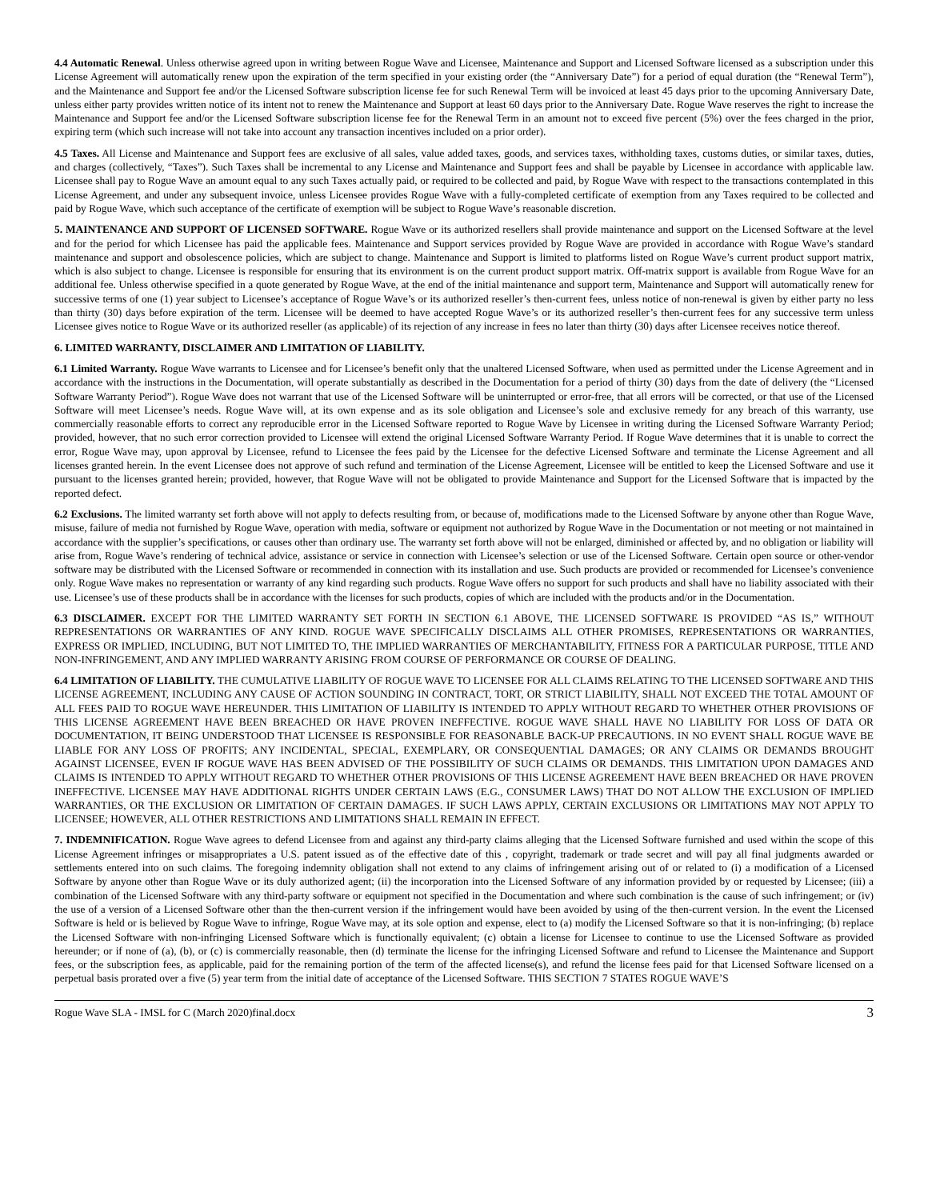4.4 Automatic Renewal. Unless otherwise agreed upon in writing between Rogue Wave and Licensee, Maintenance and Support and Licensed Software licensed as a subscription under this License Agreement will automatically renew upon the expiration of the term specified in your existing order (the “Anniversary Date”) for a period of equal duration (the “Renewal Term”), and the Maintenance and Support fee and/or the Licensed Software subscription license fee for such Renewal Term will be invoiced at least 45 days prior to the upcoming Anniversary Date, unless either party provides written notice of its intent not to renew the Maintenance and Support at least 60 days prior to the Anniversary Date. Rogue Wave reserves the right to increase the Maintenance and Support fee and/or the Licensed Software subscription license fee for the Renewal Term in an amount not to exceed five percent (5%) over the fees charged in the prior, expiring term (which such increase will not take into account any transaction incentives included on a prior order).
4.5 Taxes. All License and Maintenance and Support fees are exclusive of all sales, value added taxes, goods, and services taxes, withholding taxes, customs duties, or similar taxes, duties, and charges (collectively, “Taxes”). Such Taxes shall be incremental to any License and Maintenance and Support fees and shall be payable by Licensee in accordance with applicable law. Licensee shall pay to Rogue Wave an amount equal to any such Taxes actually paid, or required to be collected and paid, by Rogue Wave with respect to the transactions contemplated in this License Agreement, and under any subsequent invoice, unless Licensee provides Rogue Wave with a fully-completed certificate of exemption from any Taxes required to be collected and paid by Rogue Wave, which such acceptance of the certificate of exemption will be subject to Rogue Wave’s reasonable discretion.
5. MAINTENANCE AND SUPPORT OF LICENSED SOFTWARE. Rogue Wave or its authorized resellers shall provide maintenance and support on the Licensed Software at the level and for the period for which Licensee has paid the applicable fees. Maintenance and Support services provided by Rogue Wave are provided in accordance with Rogue Wave’s standard maintenance and support and obsolescence policies, which are subject to change. Maintenance and Support is limited to platforms listed on Rogue Wave’s current product support matrix, which is also subject to change. Licensee is responsible for ensuring that its environment is on the current product support matrix. Off-matrix support is available from Rogue Wave for an additional fee. Unless otherwise specified in a quote generated by Rogue Wave, at the end of the initial maintenance and support term, Maintenance and Support will automatically renew for successive terms of one (1) year subject to Licensee’s acceptance of Rogue Wave’s or its authorized reseller’s then-current fees, unless notice of non-renewal is given by either party no less than thirty (30) days before expiration of the term. Licensee will be deemed to have accepted Rogue Wave’s or its authorized reseller’s then-current fees for any successive term unless Licensee gives notice to Rogue Wave or its authorized reseller (as applicable) of its rejection of any increase in fees no later than thirty (30) days after Licensee receives notice thereof.
6. LIMITED WARRANTY, DISCLAIMER AND LIMITATION OF LIABILITY.
6.1 Limited Warranty. Rogue Wave warrants to Licensee and for Licensee’s benefit only that the unaltered Licensed Software, when used as permitted under the License Agreement and in accordance with the instructions in the Documentation, will operate substantially as described in the Documentation for a period of thirty (30) days from the date of delivery (the “Licensed Software Warranty Period”). Rogue Wave does not warrant that use of the Licensed Software will be uninterrupted or error-free, that all errors will be corrected, or that use of the Licensed Software will meet Licensee’s needs. Rogue Wave will, at its own expense and as its sole obligation and Licensee’s sole and exclusive remedy for any breach of this warranty, use commercially reasonable efforts to correct any reproducible error in the Licensed Software reported to Rogue Wave by Licensee in writing during the Licensed Software Warranty Period; provided, however, that no such error correction provided to Licensee will extend the original Licensed Software Warranty Period. If Rogue Wave determines that it is unable to correct the error, Rogue Wave may, upon approval by Licensee, refund to Licensee the fees paid by the Licensee for the defective Licensed Software and terminate the License Agreement and all licenses granted herein. In the event Licensee does not approve of such refund and termination of the License Agreement, Licensee will be entitled to keep the Licensed Software and use it pursuant to the licenses granted herein; provided, however, that Rogue Wave will not be obligated to provide Maintenance and Support for the Licensed Software that is impacted by the reported defect.
6.2 Exclusions. The limited warranty set forth above will not apply to defects resulting from, or because of, modifications made to the Licensed Software by anyone other than Rogue Wave, misuse, failure of media not furnished by Rogue Wave, operation with media, software or equipment not authorized by Rogue Wave in the Documentation or not meeting or not maintained in accordance with the supplier’s specifications, or causes other than ordinary use. The warranty set forth above will not be enlarged, diminished or affected by, and no obligation or liability will arise from, Rogue Wave’s rendering of technical advice, assistance or service in connection with Licensee’s selection or use of the Licensed Software. Certain open source or other-vendor software may be distributed with the Licensed Software or recommended in connection with its installation and use. Such products are provided or recommended for Licensee’s convenience only. Rogue Wave makes no representation or warranty of any kind regarding such products. Rogue Wave offers no support for such products and shall have no liability associated with their use. Licensee’s use of these products shall be in accordance with the licenses for such products, copies of which are included with the products and/or in the Documentation.
6.3 DISCLAIMER. EXCEPT FOR THE LIMITED WARRANTY SET FORTH IN SECTION 6.1 ABOVE, THE LICENSED SOFTWARE IS PROVIDED “AS IS,” WITHOUT REPRESENTATIONS OR WARRANTIES OF ANY KIND. ROGUE WAVE SPECIFICALLY DISCLAIMS ALL OTHER PROMISES, REPRESENTATIONS OR WARRANTIES, EXPRESS OR IMPLIED, INCLUDING, BUT NOT LIMITED TO, THE IMPLIED WARRANTIES OF MERCHANTABILITY, FITNESS FOR A PARTICULAR PURPOSE, TITLE AND NON-INFRINGEMENT, AND ANY IMPLIED WARRANTY ARISING FROM COURSE OF PERFORMANCE OR COURSE OF DEALING.
6.4 LIMITATION OF LIABILITY. THE CUMULATIVE LIABILITY OF ROGUE WAVE TO LICENSEE FOR ALL CLAIMS RELATING TO THE LICENSED SOFTWARE AND THIS LICENSE AGREEMENT, INCLUDING ANY CAUSE OF ACTION SOUNDING IN CONTRACT, TORT, OR STRICT LIABILITY, SHALL NOT EXCEED THE TOTAL AMOUNT OF ALL FEES PAID TO ROGUE WAVE HEREUNDER. THIS LIMITATION OF LIABILITY IS INTENDED TO APPLY WITHOUT REGARD TO WHETHER OTHER PROVISIONS OF THIS LICENSE AGREEMENT HAVE BEEN BREACHED OR HAVE PROVEN INEFFECTIVE. ROGUE WAVE SHALL HAVE NO LIABILITY FOR LOSS OF DATA OR DOCUMENTATION, IT BEING UNDERSTOOD THAT LICENSEE IS RESPONSIBLE FOR REASONABLE BACK-UP PRECAUTIONS. IN NO EVENT SHALL ROGUE WAVE BE LIABLE FOR ANY LOSS OF PROFITS; ANY INCIDENTAL, SPECIAL, EXEMPLARY, OR CONSEQUENTIAL DAMAGES; OR ANY CLAIMS OR DEMANDS BROUGHT AGAINST LICENSEE, EVEN IF ROGUE WAVE HAS BEEN ADVISED OF THE POSSIBILITY OF SUCH CLAIMS OR DEMANDS. THIS LIMITATION UPON DAMAGES AND CLAIMS IS INTENDED TO APPLY WITHOUT REGARD TO WHETHER OTHER PROVISIONS OF THIS LICENSE AGREEMENT HAVE BEEN BREACHED OR HAVE PROVEN INEFFECTIVE. LICENSEE MAY HAVE ADDITIONAL RIGHTS UNDER CERTAIN LAWS (E.G., CONSUMER LAWS) THAT DO NOT ALLOW THE EXCLUSION OF IMPLIED WARRANTIES, OR THE EXCLUSION OR LIMITATION OF CERTAIN DAMAGES. IF SUCH LAWS APPLY, CERTAIN EXCLUSIONS OR LIMITATIONS MAY NOT APPLY TO LICENSEE; HOWEVER, ALL OTHER RESTRICTIONS AND LIMITATIONS SHALL REMAIN IN EFFECT.
7. INDEMNIFICATION. Rogue Wave agrees to defend Licensee from and against any third-party claims alleging that the Licensed Software furnished and used within the scope of this License Agreement infringes or misappropriates a U.S. patent issued as of the effective date of this , copyright, trademark or trade secret and will pay all final judgments awarded or settlements entered into on such claims. The foregoing indemnity obligation shall not extend to any claims of infringement arising out of or related to (i) a modification of a Licensed Software by anyone other than Rogue Wave or its duly authorized agent; (ii) the incorporation into the Licensed Software of any information provided by or requested by Licensee; (iii) a combination of the Licensed Software with any third-party software or equipment not specified in the Documentation and where such combination is the cause of such infringement; or (iv) the use of a version of a Licensed Software other than the then-current version if the infringement would have been avoided by using of the then-current version. In the event the Licensed Software is held or is believed by Rogue Wave to infringe, Rogue Wave may, at its sole option and expense, elect to (a) modify the Licensed Software so that it is non-infringing; (b) replace the Licensed Software with non-infringing Licensed Software which is functionally equivalent; (c) obtain a license for Licensee to continue to use the Licensed Software as provided hereunder; or if none of (a), (b), or (c) is commercially reasonable, then (d) terminate the license for the infringing Licensed Software and refund to Licensee the Maintenance and Support fees, or the subscription fees, as applicable, paid for the remaining portion of the term of the affected license(s), and refund the license fees paid for that Licensed Software licensed on a perpetual basis prorated over a five (5) year term from the initial date of acceptance of the Licensed Software. THIS SECTION 7 STATES ROGUE WAVE’S
Rogue Wave SLA - IMSL for C (March 2020)final.docx 3